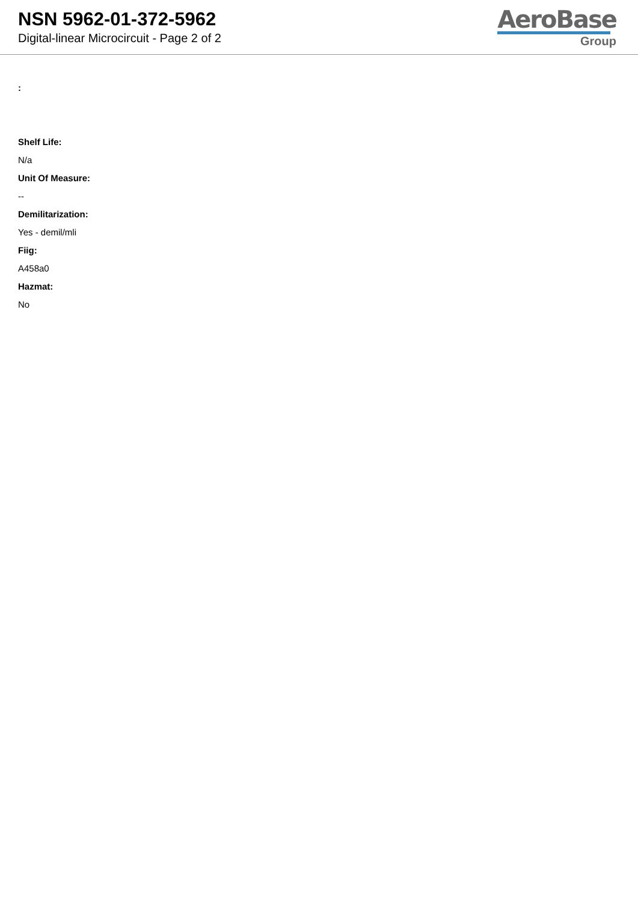NSN 5962-01-372-5962
Digital-linear Microcircuit - Page 2 of 2
AeroBase
Group
:
Shelf Life:
N/a
Unit Of Measure:
--
Demilitarization:
Yes - demil/mli
Fiig:
A458a0
Hazmat:
No